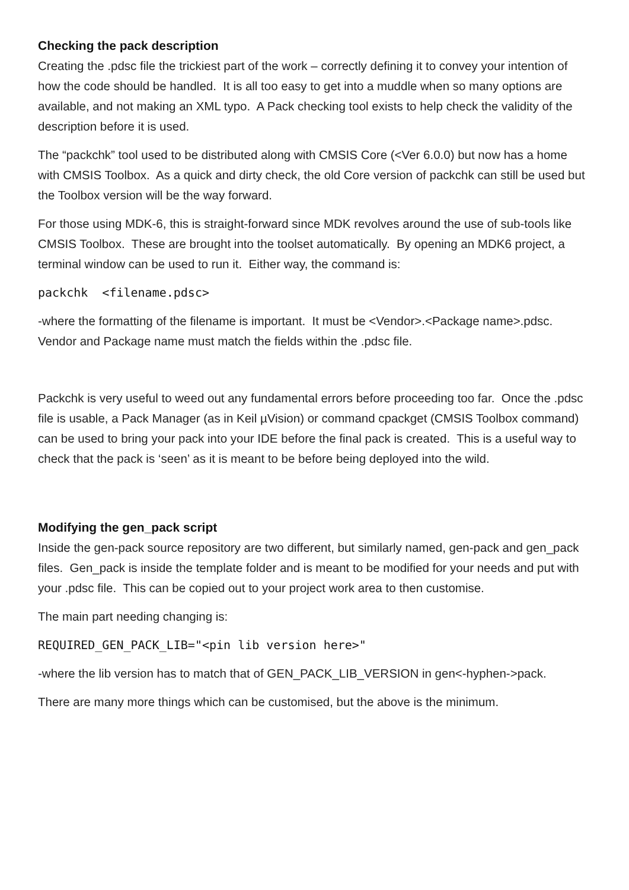Checking the pack description
Creating the .pdsc file the trickiest part of the work – correctly defining it to convey your intention of how the code should be handled. It is all too easy to get into a muddle when so many options are available, and not making an XML typo. A Pack checking tool exists to help check the validity of the description before it is used.
The “packchk” tool used to be distributed along with CMSIS Core (<Ver 6.0.0) but now has a home with CMSIS Toolbox. As a quick and dirty check, the old Core version of packchk can still be used but the Toolbox version will be the way forward.
For those using MDK-6, this is straight-forward since MDK revolves around the use of sub-tools like CMSIS Toolbox. These are brought into the toolset automatically. By opening an MDK6 project, a terminal window can be used to run it. Either way, the command is:
packchk <filename.pdsc>
-where the formatting of the filename is important. It must be <Vendor>.<Package name>.pdsc. Vendor and Package name must match the fields within the .pdsc file.
Packchk is very useful to weed out any fundamental errors before proceeding too far. Once the .pdsc file is usable, a Pack Manager (as in Keil µVision) or command cpackget (CMSIS Toolbox command) can be used to bring your pack into your IDE before the final pack is created. This is a useful way to check that the pack is ‘seen’ as it is meant to be before being deployed into the wild.
Modifying the gen_pack script
Inside the gen-pack source repository are two different, but similarly named, gen-pack and gen_pack files. Gen_pack is inside the template folder and is meant to be modified for your needs and put with your .pdsc file. This can be copied out to your project work area to then customise.
The main part needing changing is:
REQUIRED_GEN_PACK_LIB="<pin lib version here>"
-where the lib version has to match that of GEN_PACK_LIB_VERSION in gen<-hyphen->pack.
There are many more things which can be customised, but the above is the minimum.